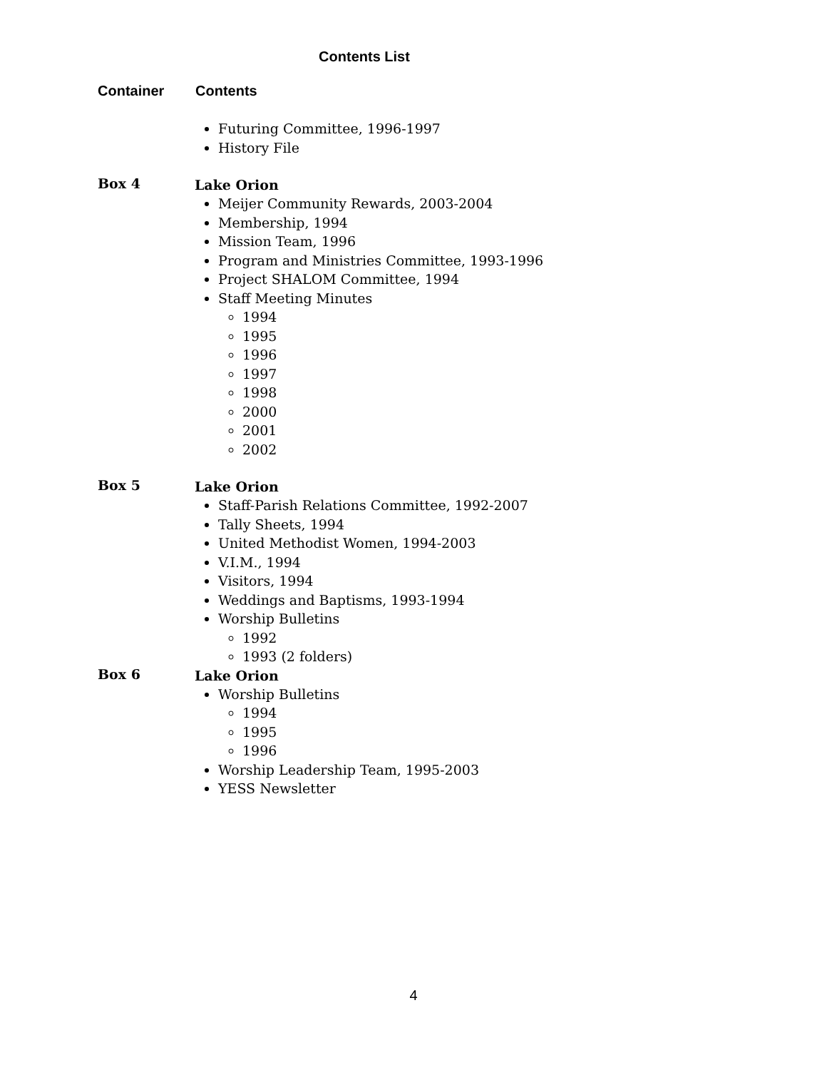Contents List
Container Contents
Futuring Committee, 1996-1997
History File
Box 4
Lake Orion
Meijer Community Rewards, 2003-2004
Membership, 1994
Mission Team, 1996
Program and Ministries Committee, 1993-1996
Project SHALOM Committee, 1994
Staff Meeting Minutes
1994
1995
1996
1997
1998
2000
2001
2002
Box 5
Lake Orion
Staff-Parish Relations Committee, 1992-2007
Tally Sheets, 1994
United Methodist Women, 1994-2003
V.I.M., 1994
Visitors, 1994
Weddings and Baptisms, 1993-1994
Worship Bulletins
1992
1993 (2 folders)
Box 6
Lake Orion
Worship Bulletins
1994
1995
1996
Worship Leadership Team, 1995-2003
YESS Newsletter
4